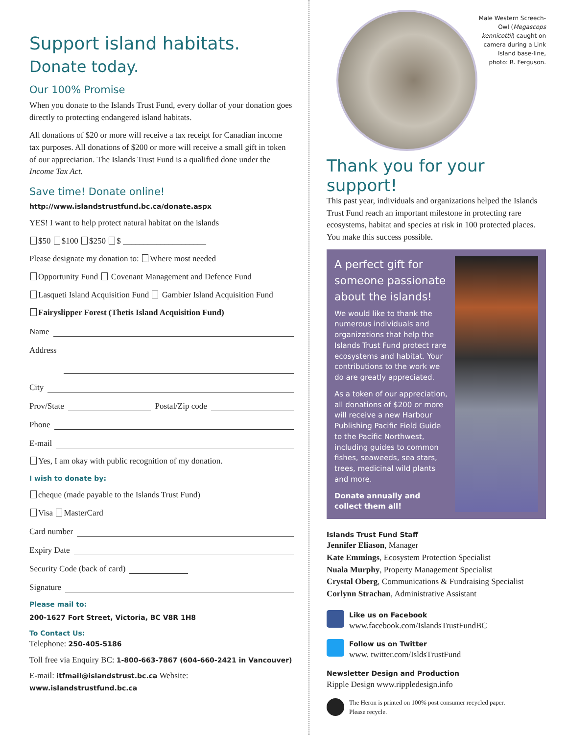Support island habitats.
Donate today.
Our 100% Promise
When you donate to the Islands Trust Fund, every dollar of your donation goes directly to protecting endangered island habitats.
All donations of $20 or more will receive a tax receipt for Canadian income tax purposes. All donations of $200 or more will receive a small gift in token of our appreciation. The Islands Trust Fund is a qualified done under the Income Tax Act.
Save time! Donate online!
http://www.islandstrustfund.bc.ca/donate.aspx
YES! I want to help protect natural habitat on the islands
$50 $100 $250 $ ____________________
Please designate my donation to: Where most needed
Opportunity Fund Covenant Management and Defence Fund
Lasqueti Island Acquisition Fund Gambier Island Acquisition Fund
Fairyslipper Forest (Thetis Island Acquisition Fund)
Name
Address
City
Prov/State Postal/Zip code
Phone
E-mail
Yes, I am okay with public recognition of my donation.
I wish to donate by:
cheque (made payable to the Islands Trust Fund)
Visa MasterCard
Card number
Expiry Date
Security Code (back of card)
Signature
Please mail to:
200-1627 Fort Street, Victoria, BC V8R 1H8
To Contact Us:
Telephone: 250-405-5186
Toll free via Enquiry BC: 1-800-663-7867 (604-660-2421 in Vancouver)
E-mail: itfmail@islandstrust.bc.ca Website: www.islandstrustfund.bc.ca
Male Western Screech-Owl (Megascops kennicottii) caught on camera during a Link Island base-line, photo: R. Ferguson.
Thank you for your support!
This past year, individuals and organizations helped the Islands Trust Fund reach an important milestone in protecting rare ecosystems, habitat and species at risk in 100 protected places. You make this success possible.
A perfect gift for someone passionate about the islands!
We would like to thank the numerous individuals and organizations that help the Islands Trust Fund protect rare ecosystems and habitat. Your contributions to the work we do are greatly appreciated.
As a token of our appreciation, all donations of $200 or more will receive a new Harbour Publishing Pacific Field Guide to the Pacific Northwest, including guides to common fishes, seaweeds, sea stars, trees, medicinal wild plants and more.
Donate annually and collect them all!
Islands Trust Fund Staff
Jennifer Eliason, Manager
Kate Emmings, Ecosystem Protection Specialist
Nuala Murphy, Property Management Specialist
Crystal Oberg, Communications & Fundraising Specialist
Corlynn Strachan, Administrative Assistant
Like us on Facebook
www.facebook.com/IslandsTrustFundBC
Follow us on Twitter
www. twitter.com/IsldsTrustFund
Newsletter Design and Production
Ripple Design www.rippledesign.info
The Heron is printed on 100% post consumer recycled paper.
Please recycle.